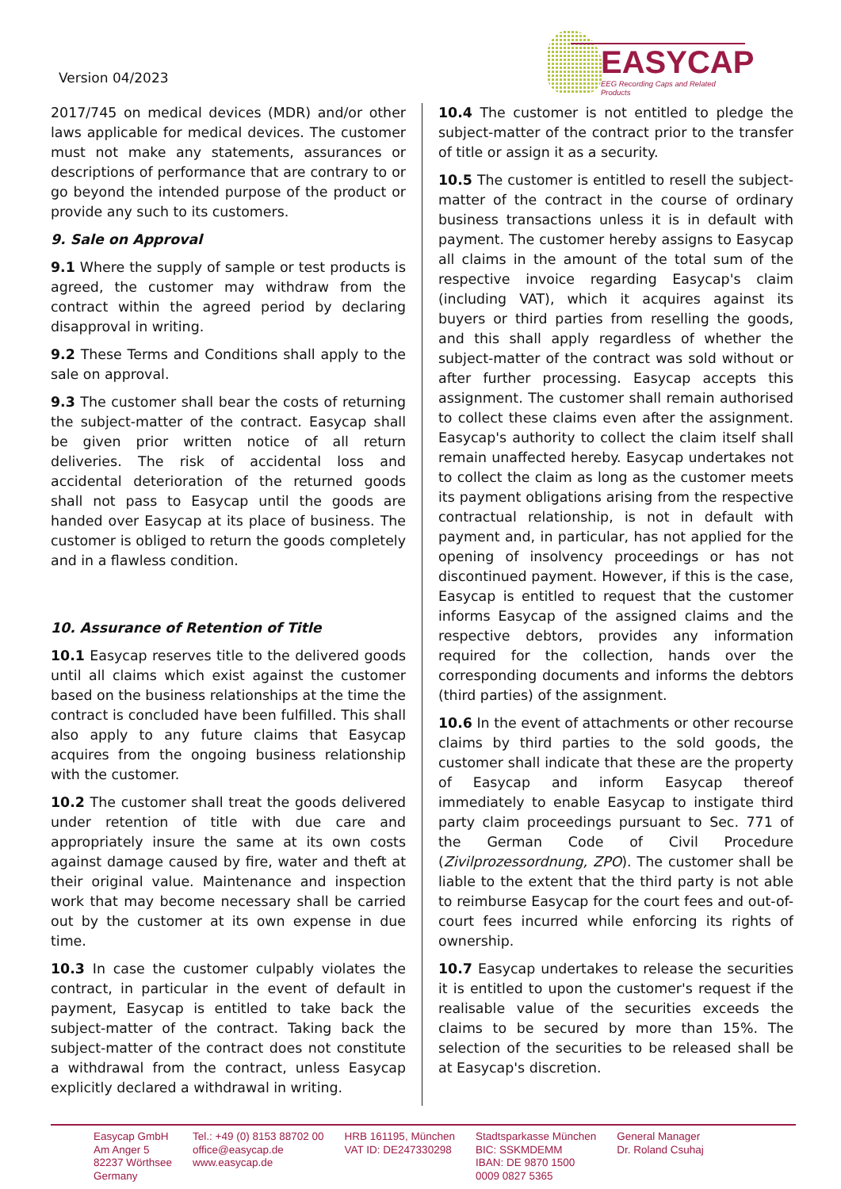Version 04/2023
EASYCAP
EEG Recording Caps and Related Products
2017/745 on medical devices (MDR) and/or other laws applicable for medical devices. The customer must not make any statements, assurances or descriptions of performance that are contrary to or go beyond the intended purpose of the product or provide any such to its customers.
9. Sale on Approval
9.1 Where the supply of sample or test products is agreed, the customer may withdraw from the contract within the agreed period by declaring disapproval in writing.
9.2 These Terms and Conditions shall apply to the sale on approval.
9.3 The customer shall bear the costs of returning the subject-matter of the contract. Easycap shall be given prior written notice of all return deliveries. The risk of accidental loss and accidental deterioration of the returned goods shall not pass to Easycap until the goods are handed over Easycap at its place of business. The customer is obliged to return the goods completely and in a flawless condition.
10. Assurance of Retention of Title
10.1 Easycap reserves title to the delivered goods until all claims which exist against the customer based on the business relationships at the time the contract is concluded have been fulfilled. This shall also apply to any future claims that Easycap acquires from the ongoing business relationship with the customer.
10.2 The customer shall treat the goods delivered under retention of title with due care and appropriately insure the same at its own costs against damage caused by fire, water and theft at their original value. Maintenance and inspection work that may become necessary shall be carried out by the customer at its own expense in due time.
10.3 In case the customer culpably violates the contract, in particular in the event of default in payment, Easycap is entitled to take back the subject-matter of the contract. Taking back the subject-matter of the contract does not constitute a withdrawal from the contract, unless Easycap explicitly declared a withdrawal in writing.
10.4 The customer is not entitled to pledge the subject-matter of the contract prior to the transfer of title or assign it as a security.
10.5 The customer is entitled to resell the subject-matter of the contract in the course of ordinary business transactions unless it is in default with payment. The customer hereby assigns to Easycap all claims in the amount of the total sum of the respective invoice regarding Easycap's claim (including VAT), which it acquires against its buyers or third parties from reselling the goods, and this shall apply regardless of whether the subject-matter of the contract was sold without or after further processing. Easycap accepts this assignment. The customer shall remain authorised to collect these claims even after the assignment. Easycap's authority to collect the claim itself shall remain unaffected hereby. Easycap undertakes not to collect the claim as long as the customer meets its payment obligations arising from the respective contractual relationship, is not in default with payment and, in particular, has not applied for the opening of insolvency proceedings or has not discontinued payment. However, if this is the case, Easycap is entitled to request that the customer informs Easycap of the assigned claims and the respective debtors, provides any information required for the collection, hands over the corresponding documents and informs the debtors (third parties) of the assignment.
10.6 In the event of attachments or other recourse claims by third parties to the sold goods, the customer shall indicate that these are the property of Easycap and inform Easycap thereof immediately to enable Easycap to instigate third party claim proceedings pursuant to Sec. 771 of the German Code of Civil Procedure (Zivilprozessordnung, ZPO). The customer shall be liable to the extent that the third party is not able to reimburse Easycap for the court fees and out-of-court fees incurred while enforcing its rights of ownership.
10.7 Easycap undertakes to release the securities it is entitled to upon the customer's request if the realisable value of the securities exceeds the claims to be secured by more than 15%. The selection of the securities to be released shall be at Easycap's discretion.
Easycap GmbH
Am Anger 5
82237 Wörthsee
Germany
Tel.: +49 (0) 8153 88702 00
office@easycap.de
www.easycap.de
HRB 161195, München
VAT ID: DE247330298
Stadtsparkasse München
BIC: SSKMDEMM
IBAN: DE 9870 1500
0009 0827 5365
General Manager
Dr. Roland Csuhaj